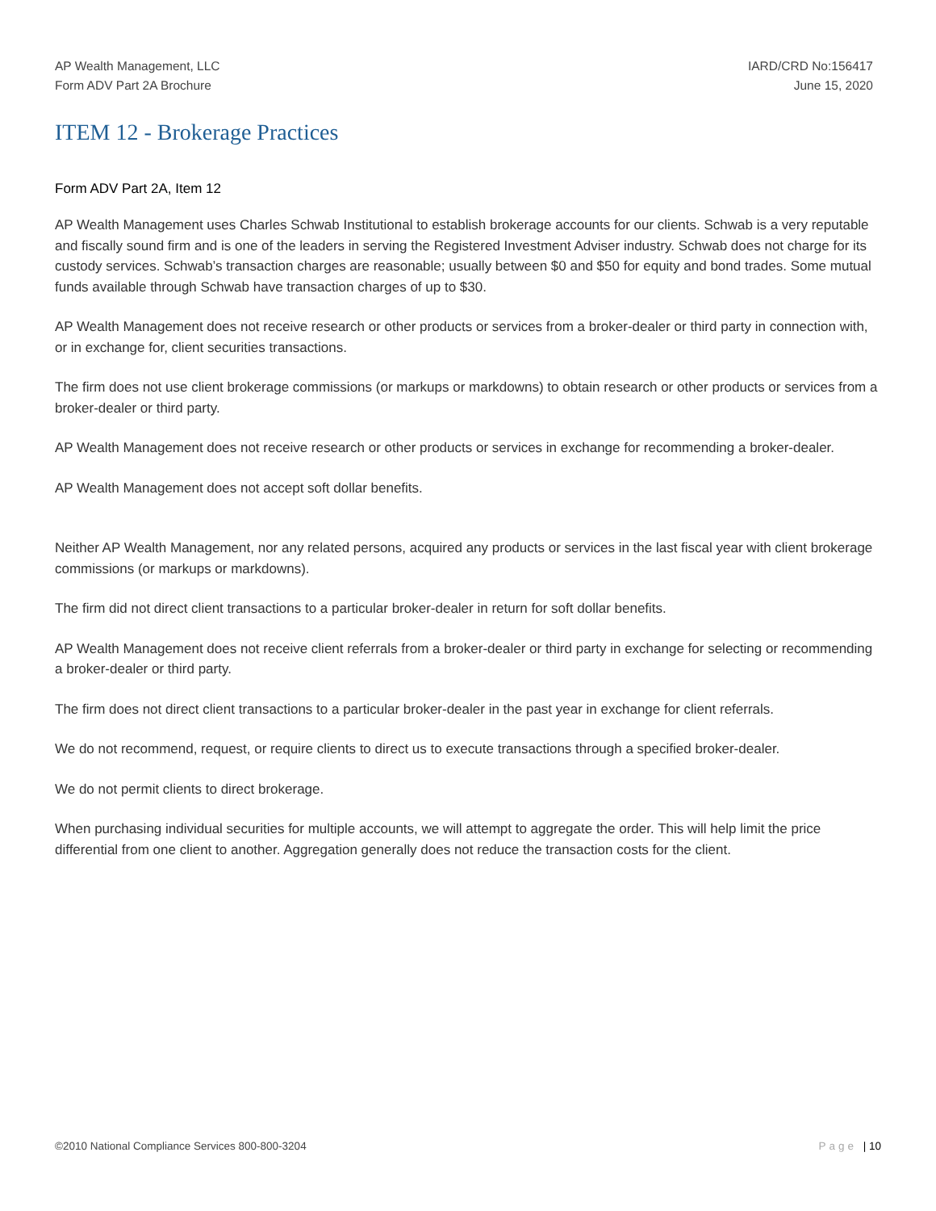AP Wealth Management, LLC
Form ADV Part 2A Brochure
IARD/CRD No:156417
June 15, 2020
ITEM 12 - Brokerage Practices
Form ADV Part 2A, Item 12
AP Wealth Management uses Charles Schwab Institutional to establish brokerage accounts for our clients. Schwab is a very reputable and fiscally sound firm and is one of the leaders in serving the Registered Investment Adviser industry. Schwab does not charge for its custody services. Schwab’s transaction charges are reasonable; usually between $0 and $50 for equity and bond trades. Some mutual funds available through Schwab have transaction charges of up to $30.
AP Wealth Management does not receive research or other products or services from a broker-dealer or third party in connection with, or in exchange for, client securities transactions.
The firm does not use client brokerage commissions (or markups or markdowns) to obtain research or other products or services from a broker-dealer or third party.
AP Wealth Management does not receive research or other products or services in exchange for recommending a broker-dealer.
AP Wealth Management does not accept soft dollar benefits.
Neither AP Wealth Management, nor any related persons, acquired any products or services in the last fiscal year with client brokerage commissions (or markups or markdowns).
The firm did not direct client transactions to a particular broker-dealer in return for soft dollar benefits.
AP Wealth Management does not receive client referrals from a broker-dealer or third party in exchange for selecting or recommending a broker-dealer or third party.
The firm does not direct client transactions to a particular broker-dealer in the past year in exchange for client referrals.
We do not recommend, request, or require clients to direct us to execute transactions through a specified broker-dealer.
We do not permit clients to direct brokerage.
When purchasing individual securities for multiple accounts, we will attempt to aggregate the order. This will help limit the price differential from one client to another. Aggregation generally does not reduce the transaction costs for the client.
©2010 National Compliance Services 800-800-3204
Page | 10